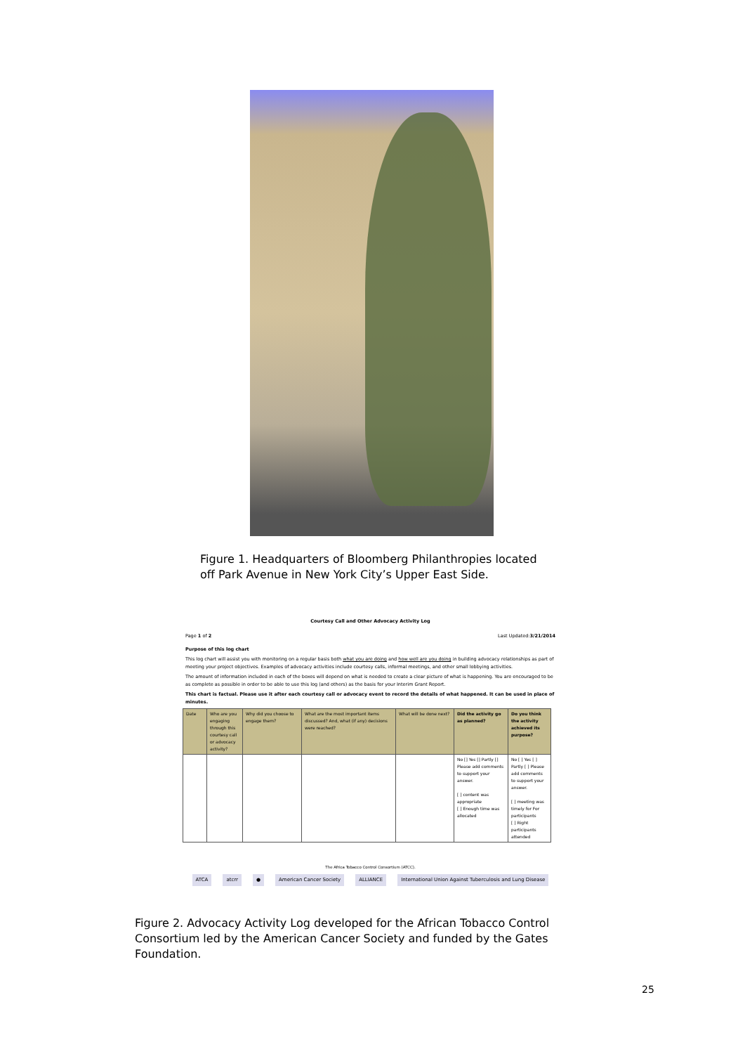Figure 1. Headquarters of Bloomberg Philanthropies located off Park Avenue in New York City’s Upper East Side.
Courtesy Call and Other Advocacy Activity Log
Page 1 of 2 Last Updated:3/21/2014
Purpose of this log chart
This log chart will assist you with monitoring on a regular basis both what you are doing and how well are you doing in building advocacy relationships as part of meeting your project objectives. Examples of advocacy activities include courtesy calls, informal meetings, and other small lobbying activities.
The amount of information included in each of the boxes will depend on what is needed to create a clear picture of what is happening. You are encouraged to be as complete as possible in order to be able to use this log (and others) as the basis for your Interim Grant Report.
This chart is factual. Please use it after each courtesy call or advocacy event to record the details of what happened. It can be used in place of minutes.
| Date | Who are you engaging through this courtesy call or advocacy activity? | Why did you choose to engage them? | What are the most important items discussed? And, what (if any) decisions were reached? | What will be done next? | Did the activity go as planned? | Do you think the activity achieved its purpose? |
| --- | --- | --- | --- | --- | --- | --- |
| | | | | | No [] Yes [] Partly [] Please add comments to support your answer. [ ] content was appropriate [ ] Enough time was allocated | No [ ] Yes [ ] Partly [ ] Please add comments to support your answer. [ ] meeting was timely for For participants [ ] Right participants attended |
The Africa Tobacco Control Consortium (ATCC).
ATCA atcrr ● American Cancer Society ALLIANCE International Union Against Tuberculosis and Lung Disease
Figure 2. Advocacy Activity Log developed for the African Tobacco Control Consortium led by the American Cancer Society and funded by the Gates Foundation.
25